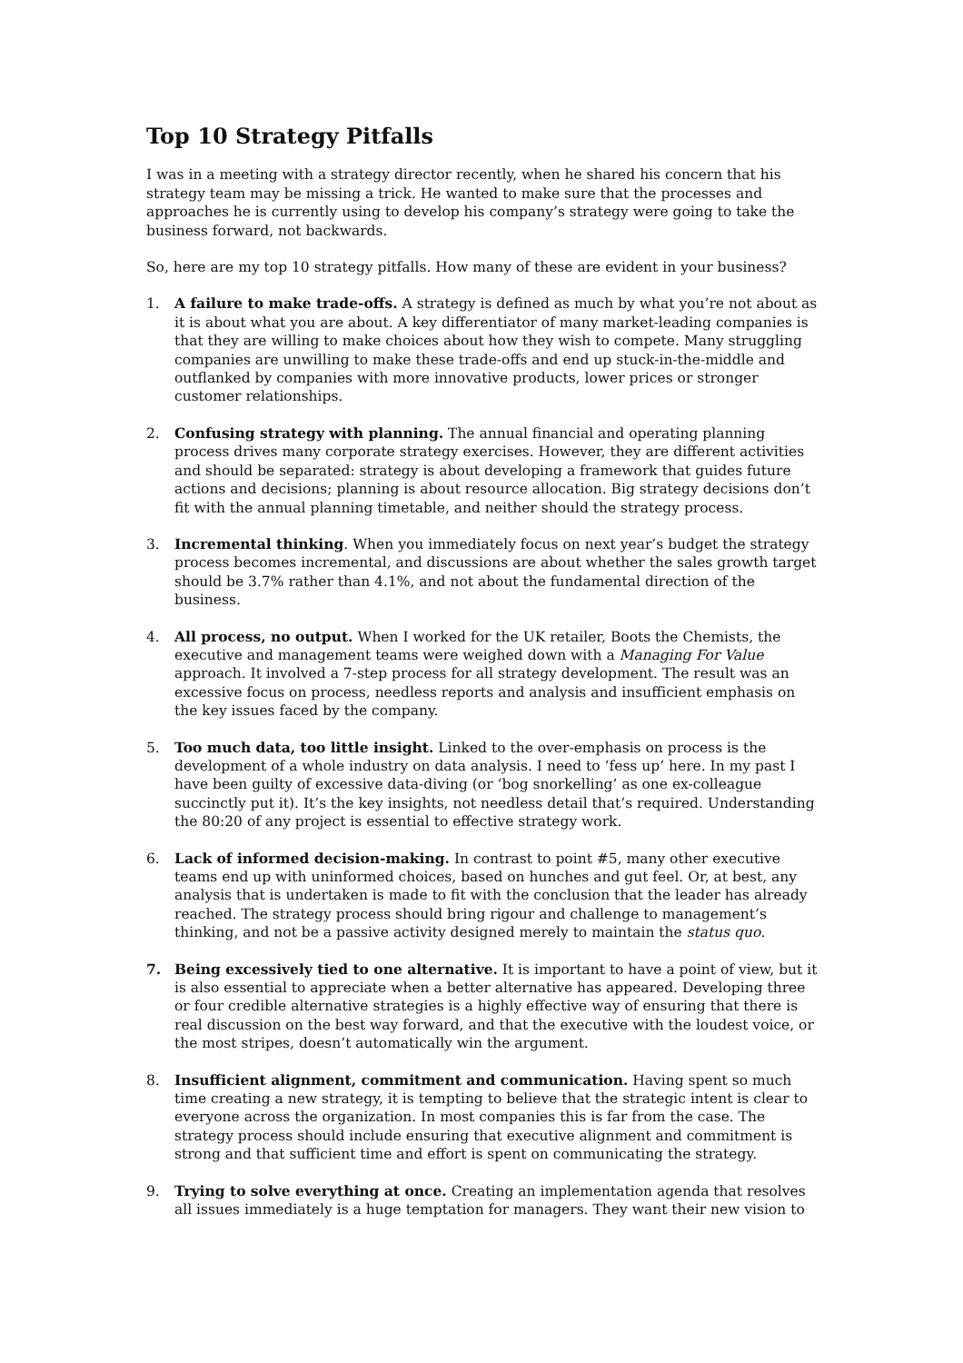Top 10 Strategy Pitfalls
I was in a meeting with a strategy director recently, when he shared his concern that his strategy team may be missing a trick. He wanted to make sure that the processes and approaches he is currently using to develop his company’s strategy were going to take the business forward, not backwards.
So, here are my top 10 strategy pitfalls. How many of these are evident in your business?
1. A failure to make trade-offs. A strategy is defined as much by what you’re not about as it is about what you are about. A key differentiator of many market-leading companies is that they are willing to make choices about how they wish to compete. Many struggling companies are unwilling to make these trade-offs and end up stuck-in-the-middle and outflanked by companies with more innovative products, lower prices or stronger customer relationships.
2. Confusing strategy with planning. The annual financial and operating planning process drives many corporate strategy exercises. However, they are different activities and should be separated: strategy is about developing a framework that guides future actions and decisions; planning is about resource allocation. Big strategy decisions don’t fit with the annual planning timetable, and neither should the strategy process.
3. Incremental thinking. When you immediately focus on next year’s budget the strategy process becomes incremental, and discussions are about whether the sales growth target should be 3.7% rather than 4.1%, and not about the fundamental direction of the business.
4. All process, no output. When I worked for the UK retailer, Boots the Chemists, the executive and management teams were weighed down with a Managing For Value approach. It involved a 7-step process for all strategy development. The result was an excessive focus on process, needless reports and analysis and insufficient emphasis on the key issues faced by the company.
5. Too much data, too little insight. Linked to the over-emphasis on process is the development of a whole industry on data analysis. I need to ‘fess up’ here. In my past I have been guilty of excessive data-diving (or ‘bog snorkelling’ as one ex-colleague succinctly put it). It’s the key insights, not needless detail that’s required. Understanding the 80:20 of any project is essential to effective strategy work.
6. Lack of informed decision-making. In contrast to point #5, many other executive teams end up with uninformed choices, based on hunches and gut feel. Or, at best, any analysis that is undertaken is made to fit with the conclusion that the leader has already reached. The strategy process should bring rigour and challenge to management’s thinking, and not be a passive activity designed merely to maintain the status quo.
7. Being excessively tied to one alternative. It is important to have a point of view, but it is also essential to appreciate when a better alternative has appeared. Developing three or four credible alternative strategies is a highly effective way of ensuring that there is real discussion on the best way forward, and that the executive with the loudest voice, or the most stripes, doesn’t automatically win the argument.
8. Insufficient alignment, commitment and communication. Having spent so much time creating a new strategy, it is tempting to believe that the strategic intent is clear to everyone across the organization. In most companies this is far from the case. The strategy process should include ensuring that executive alignment and commitment is strong and that sufficient time and effort is spent on communicating the strategy.
9. Trying to solve everything at once. Creating an implementation agenda that resolves all issues immediately is a huge temptation for managers. They want their new vision to